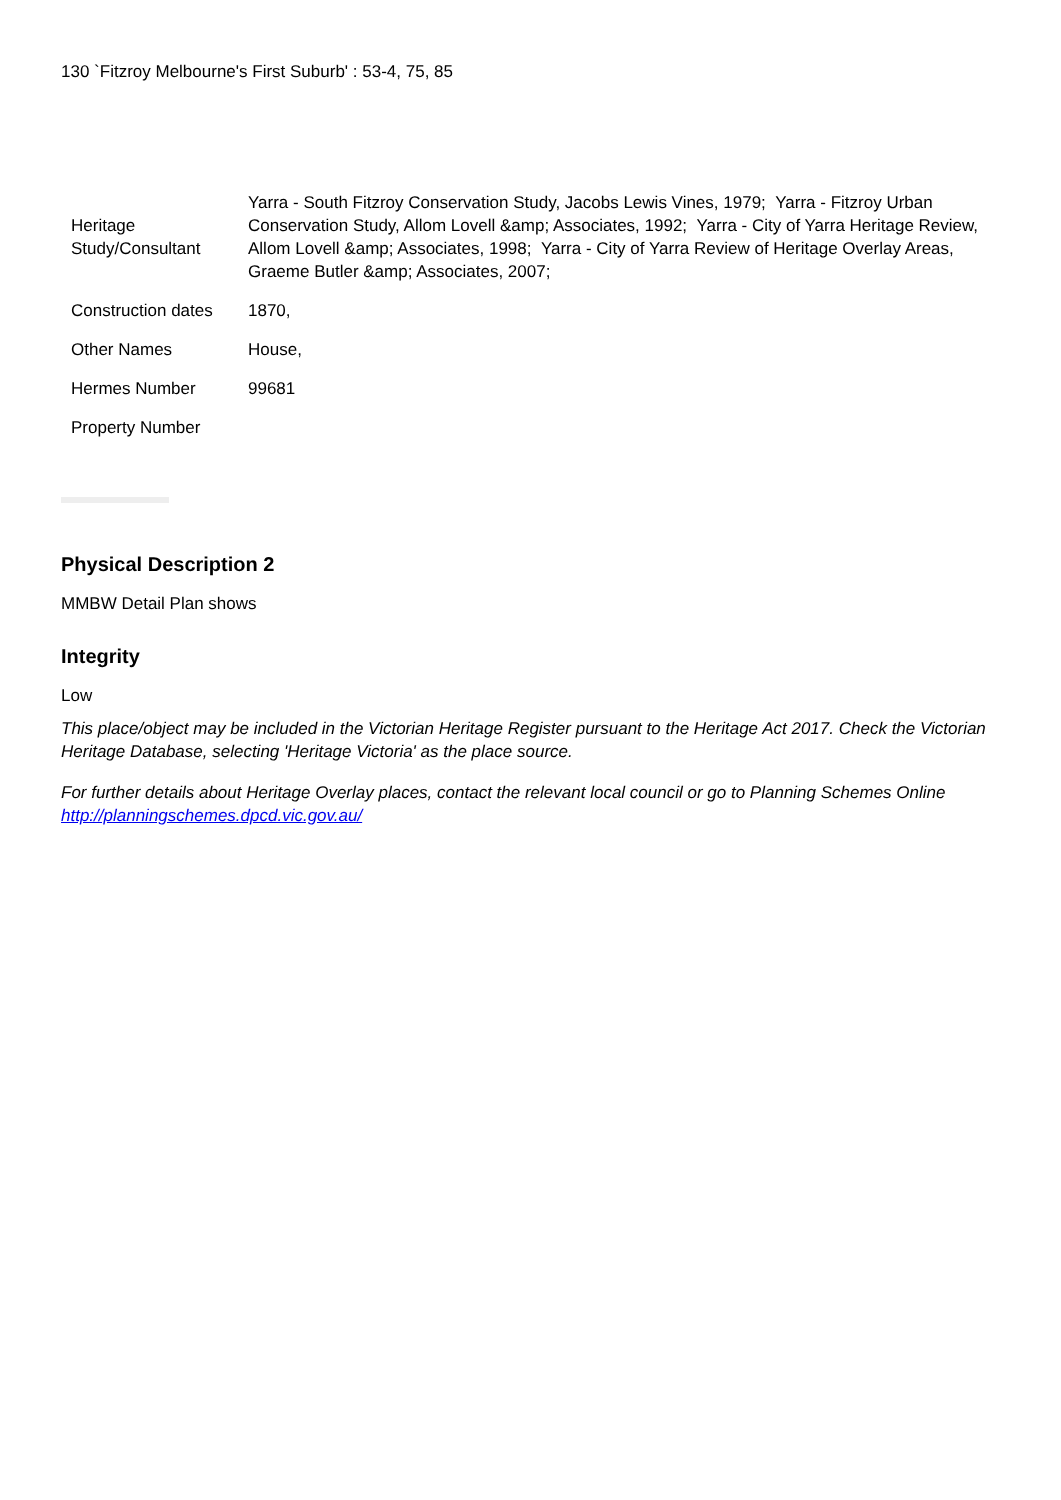130 `Fitzroy Melbourne's First Suburb' : 53-4, 75, 85
| Heritage Study/Consultant | Yarra - South Fitzroy Conservation Study, Jacobs Lewis Vines, 1979; Yarra - Fitzroy Urban Conservation Study, Allom Lovell &amp; Associates, 1992; Yarra - City of Yarra Heritage Review, Allom Lovell &amp; Associates, 1998; Yarra - City of Yarra Review of Heritage Overlay Areas, Graeme Butler &amp; Associates, 2007; |
| Construction dates | 1870, |
| Other Names | House, |
| Hermes Number | 99681 |
| Property Number | |
Physical Description 2
MMBW Detail Plan shows
Integrity
Low
This place/object may be included in the Victorian Heritage Register pursuant to the Heritage Act 2017. Check the Victorian Heritage Database, selecting 'Heritage Victoria' as the place source.
For further details about Heritage Overlay places, contact the relevant local council or go to Planning Schemes Online http://planningschemes.dpcd.vic.gov.au/